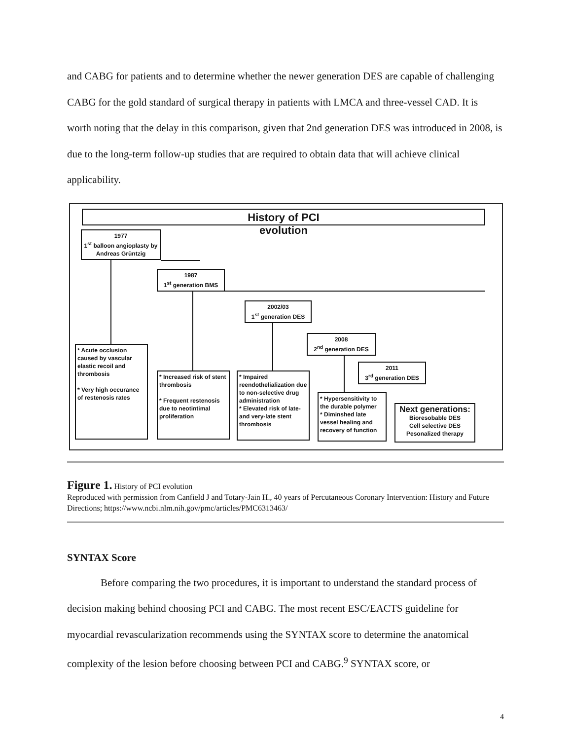and CABG for patients and to determine whether the newer generation DES are capable of challenging CABG for the gold standard of surgical therapy in patients with LMCA and three-vessel CAD. It is worth noting that the delay in this comparison, given that 2nd generation DES was introduced in 2008, is due to the long-term follow-up studies that are required to obtain data that will achieve clinical applicability.
History of PCI
evolution
1977
1<sup>st</sup> balloon angioplasty by Andreas Grüntzig
1987
1<sup>st</sup> generation BMS
2002/03
1<sup>st</sup> generation DES
2008
2<sup>nd</sup> generation DES
2011
3<sup>rd</sup> generation DES
* Acute occlusion caused by vascular elastic recoil and thrombosis
* Very high occurance of restenosis rates
* Increased risk of stent thrombosis
* Frequent restenosis due to neotintimal proliferation
* Impaired reendothelialization due to non-selective drug administration
* Elevated risk of late- and very-late stent thrombosis
* Hypersensitivity to the durable polymer
* Diminshed late vessel healing and recovery of function
Next generations:
Bioresobable DES
Cell selective DES
Pesonalized therapy
Figure 1. History of PCI evolution
Reproduced with permission from Canfield J and Totary-Jain H., 40 years of Percutaneous Coronary Intervention: History and Future Directions; https://www.ncbi.nlm.nih.gov/pmc/articles/PMC6313463/
SYNTAX Score
Before comparing the two procedures, it is important to understand the standard process of decision making behind choosing PCI and CABG. The most recent ESC/EACTS guideline for myocardial revascularization recommends using the SYNTAX score to determine the anatomical complexity of the lesion before choosing between PCI and CABG.<sup>9</sup> SYNTAX score, or
4